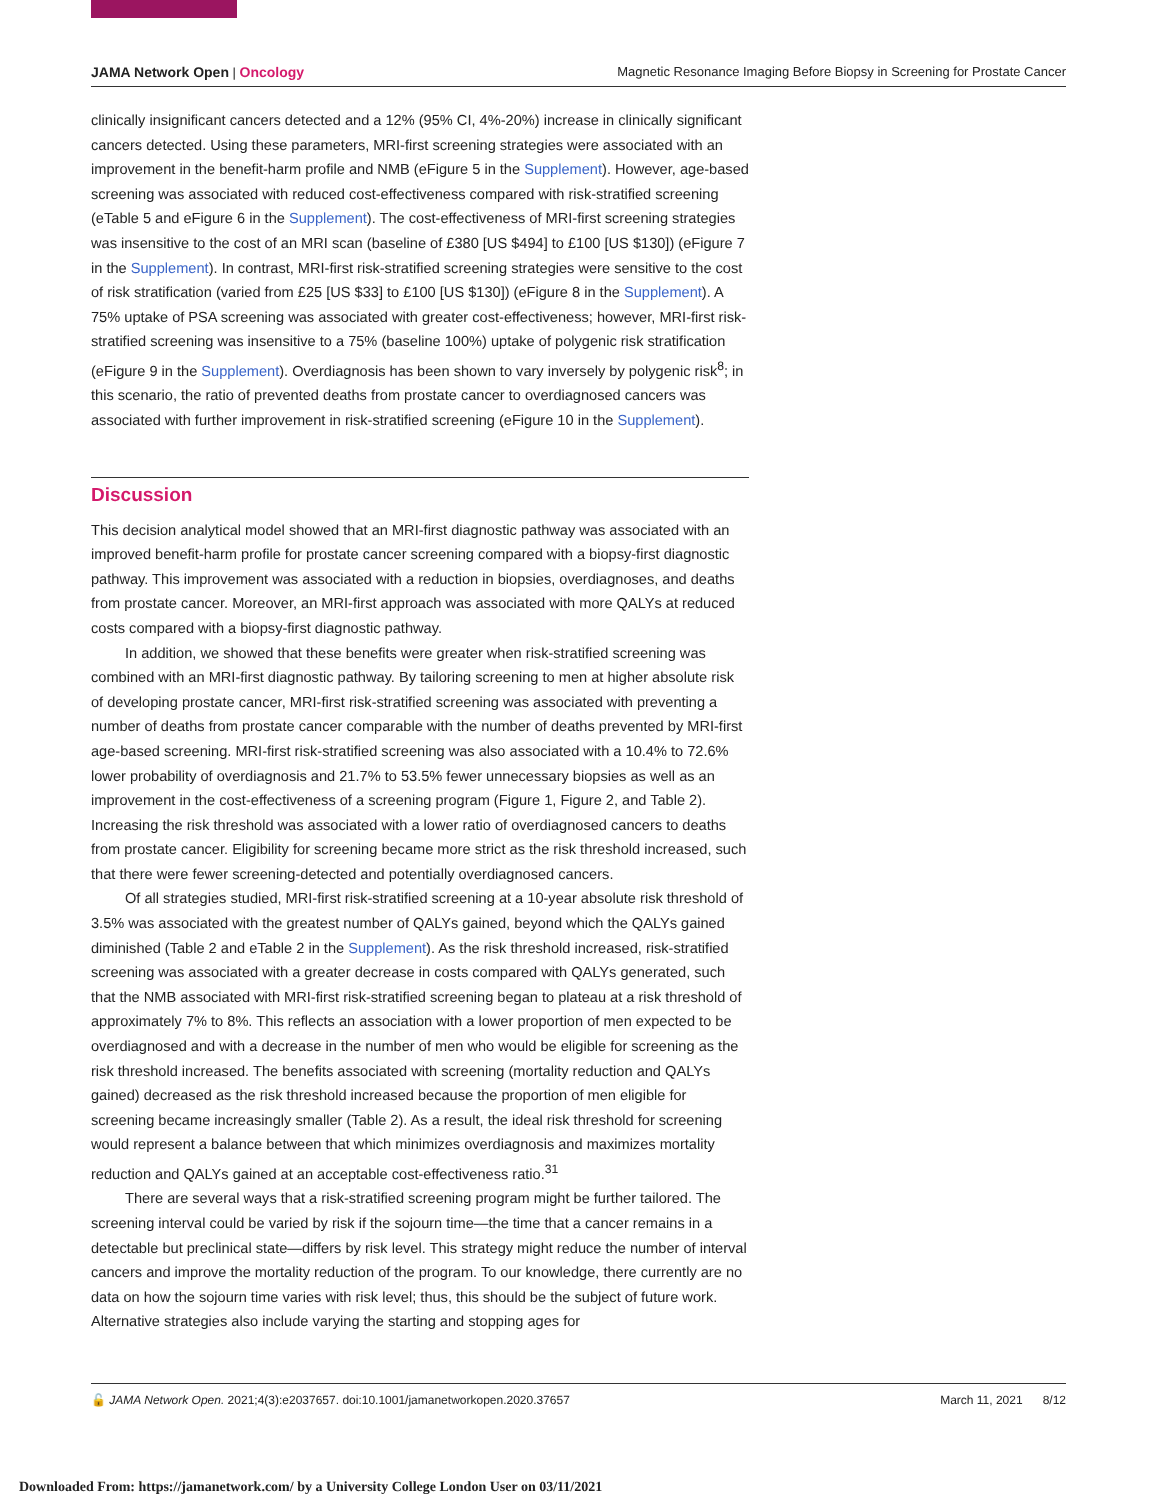JAMA Network Open | Oncology Magnetic Resonance Imaging Before Biopsy in Screening for Prostate Cancer
clinically insignificant cancers detected and a 12% (95% CI, 4%-20%) increase in clinically significant cancers detected. Using these parameters, MRI-first screening strategies were associated with an improvement in the benefit-harm profile and NMB (eFigure 5 in the Supplement). However, age-based screening was associated with reduced cost-effectiveness compared with risk-stratified screening (eTable 5 and eFigure 6 in the Supplement). The cost-effectiveness of MRI-first screening strategies was insensitive to the cost of an MRI scan (baseline of £380 [US $494] to £100 [US $130]) (eFigure 7 in the Supplement). In contrast, MRI-first risk-stratified screening strategies were sensitive to the cost of risk stratification (varied from £25 [US $33] to £100 [US $130]) (eFigure 8 in the Supplement). A 75% uptake of PSA screening was associated with greater cost-effectiveness; however, MRI-first risk-stratified screening was insensitive to a 75% (baseline 100%) uptake of polygenic risk stratification (eFigure 9 in the Supplement). Overdiagnosis has been shown to vary inversely by polygenic risk<sup>8</sup>; in this scenario, the ratio of prevented deaths from prostate cancer to overdiagnosed cancers was associated with further improvement in risk-stratified screening (eFigure 10 in the Supplement).
Discussion
This decision analytical model showed that an MRI-first diagnostic pathway was associated with an improved benefit-harm profile for prostate cancer screening compared with a biopsy-first diagnostic pathway. This improvement was associated with a reduction in biopsies, overdiagnoses, and deaths from prostate cancer. Moreover, an MRI-first approach was associated with more QALYs at reduced costs compared with a biopsy-first diagnostic pathway.
In addition, we showed that these benefits were greater when risk-stratified screening was combined with an MRI-first diagnostic pathway. By tailoring screening to men at higher absolute risk of developing prostate cancer, MRI-first risk-stratified screening was associated with preventing a number of deaths from prostate cancer comparable with the number of deaths prevented by MRI-first age-based screening. MRI-first risk-stratified screening was also associated with a 10.4% to 72.6% lower probability of overdiagnosis and 21.7% to 53.5% fewer unnecessary biopsies as well as an improvement in the cost-effectiveness of a screening program (Figure 1, Figure 2, and Table 2). Increasing the risk threshold was associated with a lower ratio of overdiagnosed cancers to deaths from prostate cancer. Eligibility for screening became more strict as the risk threshold increased, such that there were fewer screening-detected and potentially overdiagnosed cancers.
Of all strategies studied, MRI-first risk-stratified screening at a 10-year absolute risk threshold of 3.5% was associated with the greatest number of QALYs gained, beyond which the QALYs gained diminished (Table 2 and eTable 2 in the Supplement). As the risk threshold increased, risk-stratified screening was associated with a greater decrease in costs compared with QALYs generated, such that the NMB associated with MRI-first risk-stratified screening began to plateau at a risk threshold of approximately 7% to 8%. This reflects an association with a lower proportion of men expected to be overdiagnosed and with a decrease in the number of men who would be eligible for screening as the risk threshold increased. The benefits associated with screening (mortality reduction and QALYs gained) decreased as the risk threshold increased because the proportion of men eligible for screening became increasingly smaller (Table 2). As a result, the ideal risk threshold for screening would represent a balance between that which minimizes overdiagnosis and maximizes mortality reduction and QALYs gained at an acceptable cost-effectiveness ratio.<sup>31</sup>
There are several ways that a risk-stratified screening program might be further tailored. The screening interval could be varied by risk if the sojourn time—the time that a cancer remains in a detectable but preclinical state—differs by risk level. This strategy might reduce the number of interval cancers and improve the mortality reduction of the program. To our knowledge, there currently are no data on how the sojourn time varies with risk level; thus, this should be the subject of future work. Alternative strategies also include varying the starting and stopping ages for
🔓 JAMA Network Open. 2021;4(3):e2037657. doi:10.1001/jamanetworkopen.2020.37657 March 11, 2021 8/12
Downloaded From: https://jamanetwork.com/ by a University College London User on 03/11/2021